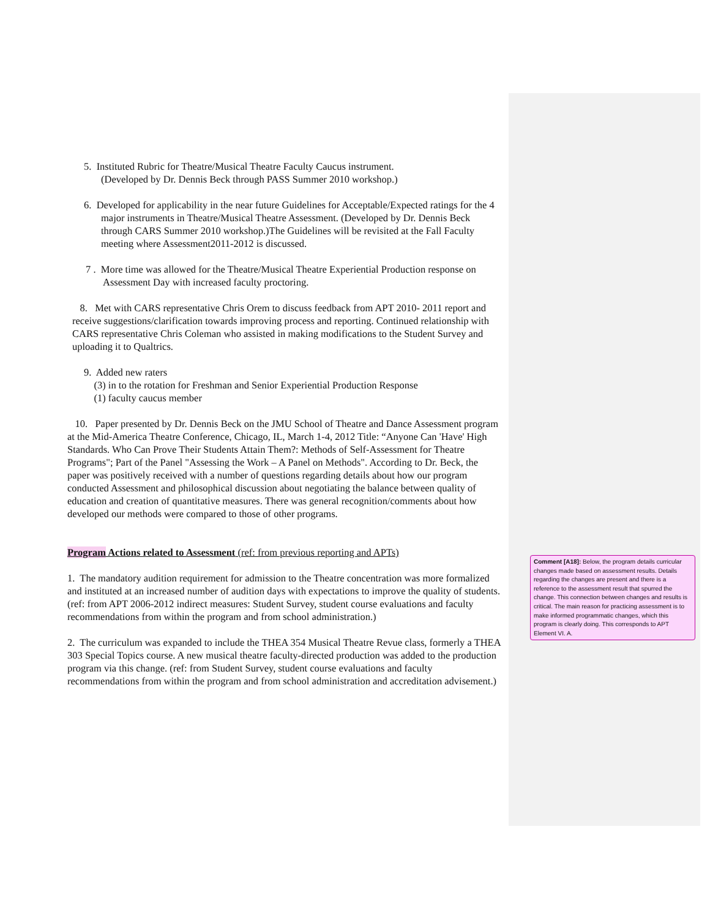5. Instituted Rubric for Theatre/Musical Theatre Faculty Caucus instrument.
(Developed by Dr. Dennis Beck through PASS Summer 2010 workshop.)
6. Developed for applicability in the near future Guidelines for Acceptable/Expected ratings for the 4 major instruments in Theatre/Musical Theatre Assessment. (Developed by Dr. Dennis Beck through CARS Summer 2010 workshop.)The Guidelines will be revisited at the Fall Faculty meeting where Assessment2011-2012 is discussed.
7 . More time was allowed for the Theatre/Musical Theatre Experiential Production response on Assessment Day with increased faculty proctoring.
8. Met with CARS representative Chris Orem to discuss feedback from APT 2010- 2011 report and receive suggestions/clarification towards improving process and reporting. Continued relationship with CARS representative Chris Coleman who assisted in making modifications to the Student Survey and uploading it to Qualtrics.
9. Added new raters
(3) in to the rotation for Freshman and Senior Experiential Production Response
(1) faculty caucus member
10. Paper presented by Dr. Dennis Beck on the JMU School of Theatre and Dance Assessment program at the Mid-America Theatre Conference, Chicago, IL, March 1-4, 2012 Title: “Anyone Can 'Have' High Standards. Who Can Prove Their Students Attain Them?: Methods of Self-Assessment for Theatre Programs"; Part of the Panel "Assessing the Work – A Panel on Methods". According to Dr. Beck, the paper was positively received with a number of questions regarding details about how our program conducted Assessment and philosophical discussion about negotiating the balance between quality of education and creation of quantitative measures. There was general recognition/comments about how developed our methods were compared to those of other programs.
Program Actions related to Assessment (ref: from previous reporting and APTs)
1. The mandatory audition requirement for admission to the Theatre concentration was more formalized and instituted at an increased number of audition days with expectations to improve the quality of students. (ref: from APT 2006-2012 indirect measures: Student Survey, student course evaluations and faculty recommendations from within the program and from school administration.)
2. The curriculum was expanded to include the THEA 354 Musical Theatre Revue class, formerly a THEA 303 Special Topics course. A new musical theatre faculty-directed production was added to the production program via this change. (ref: from Student Survey, student course evaluations and faculty recommendations from within the program and from school administration and accreditation advisement.)
Comment [A18]: Below, the program details curricular changes made based on assessment results. Details regarding the changes are present and there is a reference to the assessment result that spurred the change. This connection between changes and results is critical. The main reason for practicing assessment is to make informed programmatic changes, which this program is clearly doing. This corresponds to APT Element VI. A.